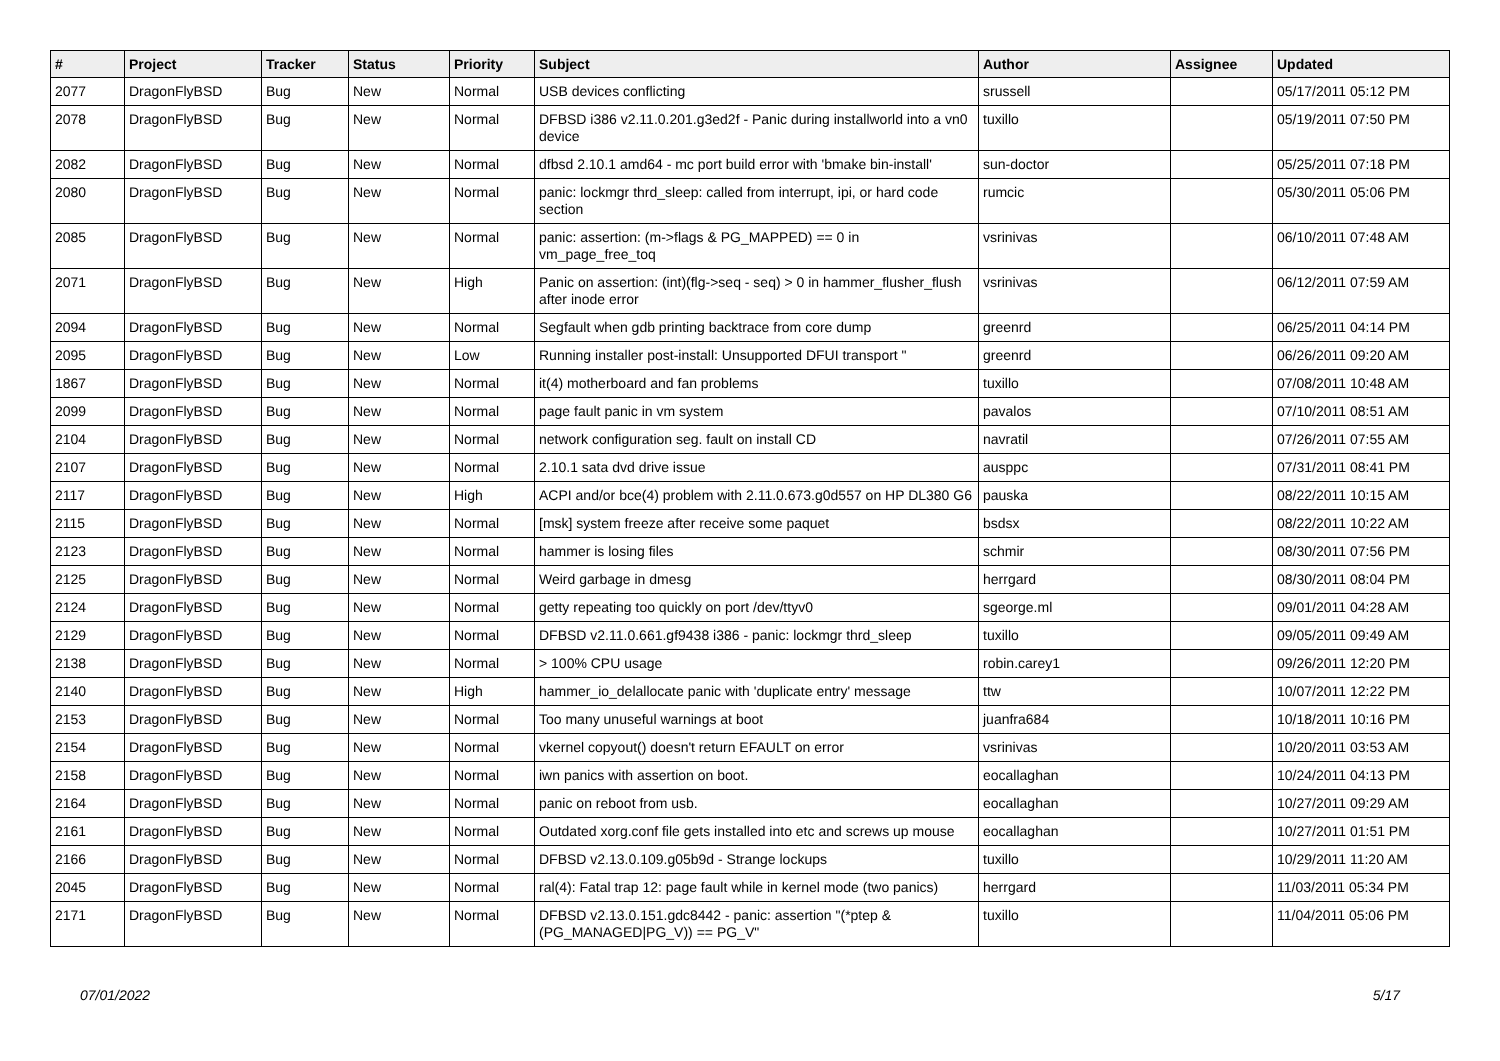| # | Project | Tracker | Status | Priority | Subject | Author | Assignee | Updated |
| --- | --- | --- | --- | --- | --- | --- | --- | --- |
| 2077 | DragonFlyBSD | Bug | New | Normal | USB devices conflicting | srussell | | 05/17/2011 05:12 PM |
| 2078 | DragonFlyBSD | Bug | New | Normal | DFBSD i386 v2.11.0.201.g3ed2f - Panic during installworld into a vn0 device | tuxillo | | 05/19/2011 07:50 PM |
| 2082 | DragonFlyBSD | Bug | New | Normal | dfbsd 2.10.1 amd64 - mc port build error with 'bmake bin-install' | sun-doctor | | 05/25/2011 07:18 PM |
| 2080 | DragonFlyBSD | Bug | New | Normal | panic: lockmgr thrd_sleep: called from interrupt, ipi, or hard code section | rumcic | | 05/30/2011 05:06 PM |
| 2085 | DragonFlyBSD | Bug | New | Normal | panic: assertion: (m->flags & PG_MAPPED) == 0 in vm_page_free_toq | vsrinivas | | 06/10/2011 07:48 AM |
| 2071 | DragonFlyBSD | Bug | New | High | Panic on assertion: (int)(flg->seq - seq) > 0 in hammer_flusher_flush after inode error | vsrinivas | | 06/12/2011 07:59 AM |
| 2094 | DragonFlyBSD | Bug | New | Normal | Segfault when gdb printing backtrace from core dump | greenrd | | 06/25/2011 04:14 PM |
| 2095 | DragonFlyBSD | Bug | New | Low | Running installer post-install: Unsupported DFUI transport " | greenrd | | 06/26/2011 09:20 AM |
| 1867 | DragonFlyBSD | Bug | New | Normal | it(4) motherboard and fan problems | tuxillo | | 07/08/2011 10:48 AM |
| 2099 | DragonFlyBSD | Bug | New | Normal | page fault panic in vm system | pavalos | | 07/10/2011 08:51 AM |
| 2104 | DragonFlyBSD | Bug | New | Normal | network configuration seg. fault on install CD | navratil | | 07/26/2011 07:55 AM |
| 2107 | DragonFlyBSD | Bug | New | Normal | 2.10.1 sata dvd drive issue | ausppc | | 07/31/2011 08:41 PM |
| 2117 | DragonFlyBSD | Bug | New | High | ACPI and/or bce(4) problem with 2.11.0.673.g0d557 on HP DL380 G6 | pauska | | 08/22/2011 10:15 AM |
| 2115 | DragonFlyBSD | Bug | New | Normal | [msk] system freeze after receive some paquet | bsdsx | | 08/22/2011 10:22 AM |
| 2123 | DragonFlyBSD | Bug | New | Normal | hammer is losing files | schmir | | 08/30/2011 07:56 PM |
| 2125 | DragonFlyBSD | Bug | New | Normal | Weird garbage in dmesg | herrgard | | 08/30/2011 08:04 PM |
| 2124 | DragonFlyBSD | Bug | New | Normal | getty repeating too quickly on port /dev/ttyv0 | sgeorge.ml | | 09/01/2011 04:28 AM |
| 2129 | DragonFlyBSD | Bug | New | Normal | DFBSD v2.11.0.661.gf9438 i386 - panic: lockmgr thrd_sleep | tuxillo | | 09/05/2011 09:49 AM |
| 2138 | DragonFlyBSD | Bug | New | Normal | > 100% CPU usage | robin.carey1 | | 09/26/2011 12:20 PM |
| 2140 | DragonFlyBSD | Bug | New | High | hammer_io_delallocate panic with 'duplicate entry' message | ttw | | 10/07/2011 12:22 PM |
| 2153 | DragonFlyBSD | Bug | New | Normal | Too many unuseful warnings at boot | juanfra684 | | 10/18/2011 10:16 PM |
| 2154 | DragonFlyBSD | Bug | New | Normal | vkernel copyout() doesn't return EFAULT on error | vsrinivas | | 10/20/2011 03:53 AM |
| 2158 | DragonFlyBSD | Bug | New | Normal | iwn panics with assertion on boot. | eocallaghan | | 10/24/2011 04:13 PM |
| 2164 | DragonFlyBSD | Bug | New | Normal | panic on reboot from usb. | eocallaghan | | 10/27/2011 09:29 AM |
| 2161 | DragonFlyBSD | Bug | New | Normal | Outdated xorg.conf file gets installed into etc and screws up mouse | eocallaghan | | 10/27/2011 01:51 PM |
| 2166 | DragonFlyBSD | Bug | New | Normal | DFBSD v2.13.0.109.g05b9d - Strange lockups | tuxillo | | 10/29/2011 11:20 AM |
| 2045 | DragonFlyBSD | Bug | New | Normal | ral(4): Fatal trap 12: page fault while in kernel mode (two panics) | herrgard | | 11/03/2011 05:34 PM |
| 2171 | DragonFlyBSD | Bug | New | Normal | DFBSD v2.13.0.151.gdc8442 - panic: assertion "(*ptep & (PG_MANAGED/PG_V)) == PG_V" | tuxillo | | 11/04/2011 05:06 PM |
07/01/2022 5/17